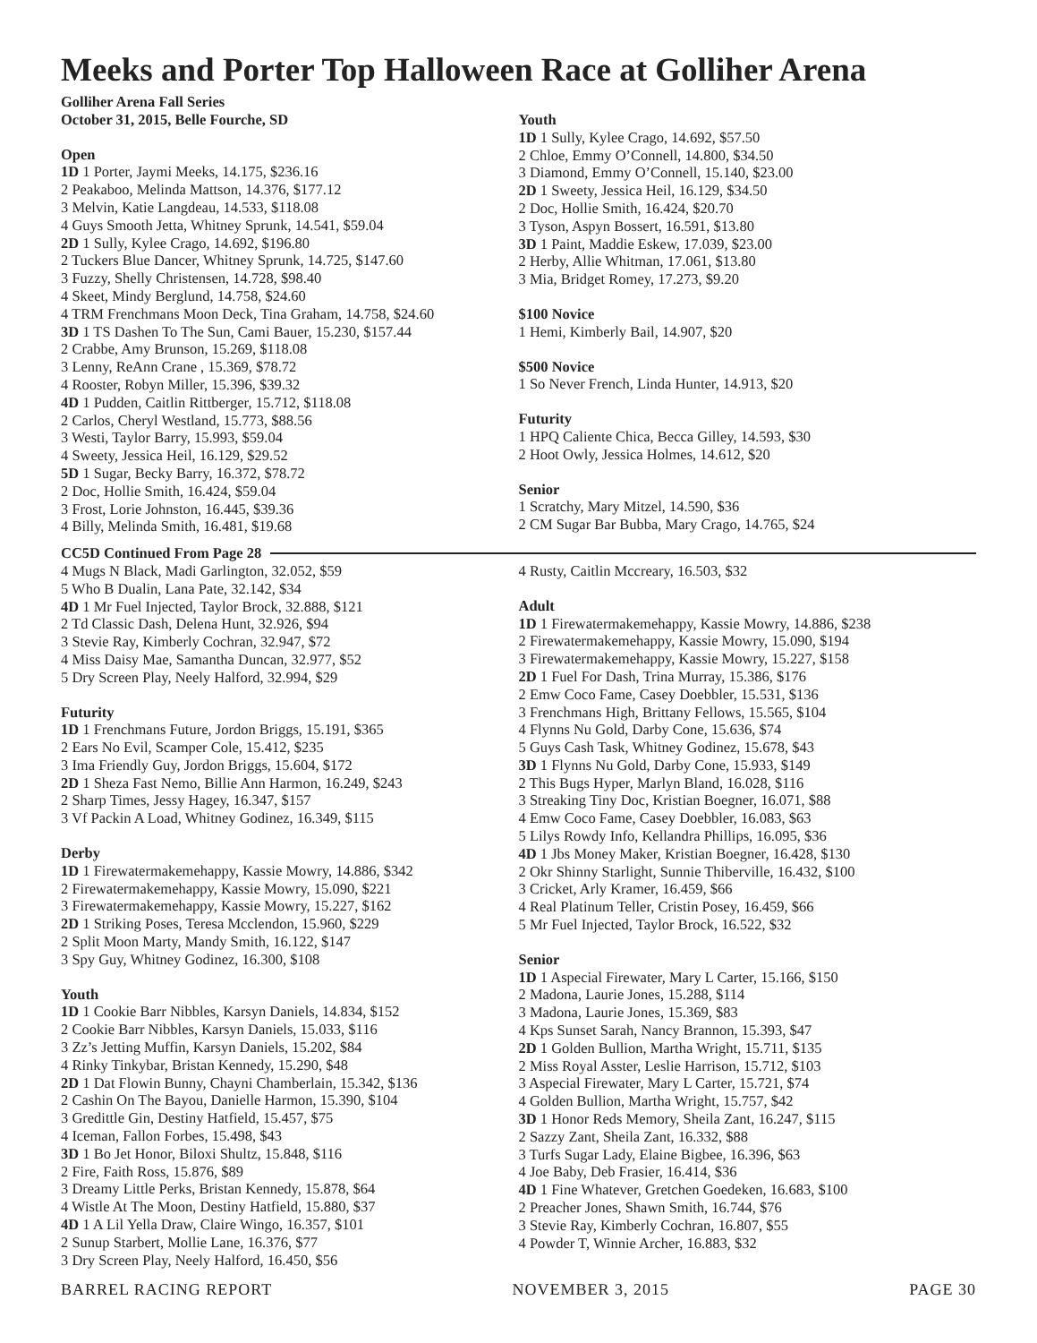Meeks and Porter Top Halloween Race at Golliher Arena
Golliher Arena Fall Series
October 31, 2015, Belle Fourche, SD
Open
1D 1 Porter, Jaymi Meeks, 14.175, $236.16
2 Peakaboo, Melinda Mattson, 14.376, $177.12
3 Melvin, Katie Langdeau, 14.533, $118.08
4 Guys Smooth Jetta, Whitney Sprunk, 14.541, $59.04
2D 1 Sully, Kylee Crago, 14.692, $196.80
2 Tuckers Blue Dancer, Whitney Sprunk, 14.725, $147.60
3 Fuzzy, Shelly Christensen, 14.728, $98.40
4 Skeet, Mindy Berglund, 14.758, $24.60
4 TRM Frenchmans Moon Deck, Tina Graham, 14.758, $24.60
3D 1 TS Dashen To The Sun, Cami Bauer, 15.230, $157.44
2 Crabbe, Amy Brunson, 15.269, $118.08
3 Lenny, ReAnn Crane , 15.369, $78.72
4 Rooster, Robyn Miller, 15.396, $39.32
4D 1 Pudden, Caitlin Rittberger, 15.712, $118.08
2 Carlos, Cheryl Westland, 15.773, $88.56
3 Westi, Taylor Barry, 15.993, $59.04
4 Sweety, Jessica Heil, 16.129, $29.52
5D 1 Sugar, Becky Barry, 16.372, $78.72
2 Doc, Hollie Smith, 16.424, $59.04
3 Frost, Lorie Johnston, 16.445, $39.36
4 Billy, Melinda Smith, 16.481, $19.68
Youth
1D 1 Sully, Kylee Crago, 14.692, $57.50
2 Chloe, Emmy O’Connell, 14.800, $34.50
3 Diamond, Emmy O’Connell, 15.140, $23.00
2D 1 Sweety, Jessica Heil, 16.129, $34.50
2 Doc, Hollie Smith, 16.424, $20.70
3 Tyson, Aspyn Bossert, 16.591, $13.80
3D 1 Paint, Maddie Eskew, 17.039, $23.00
2 Herby, Allie Whitman, 17.061, $13.80
3 Mia, Bridget Romey, 17.273, $9.20
$100 Novice
1 Hemi, Kimberly Bail, 14.907, $20
$500 Novice
1 So Never French, Linda Hunter, 14.913, $20
Futurity
1 HPQ Caliente Chica, Becca Gilley, 14.593, $30
2 Hoot Owly, Jessica Holmes, 14.612, $20
Senior
1 Scratchy, Mary Mitzel, 14.590, $36
2 CM Sugar Bar Bubba, Mary Crago, 14.765, $24
CC5D Continued From Page 28
4 Mugs N Black, Madi Garlington, 32.052, $59
5 Who B Dualin, Lana Pate, 32.142, $34
4D 1 Mr Fuel Injected, Taylor Brock, 32.888, $121
2 Td Classic Dash, Delena Hunt, 32.926, $94
3 Stevie Ray, Kimberly Cochran, 32.947, $72
4 Miss Daisy Mae, Samantha Duncan, 32.977, $52
5 Dry Screen Play, Neely Halford, 32.994, $29
Futurity
1D 1 Frenchmans Future, Jordon Briggs, 15.191, $365
2 Ears No Evil, Scamper Cole, 15.412, $235
3 Ima Friendly Guy, Jordon Briggs, 15.604, $172
2D 1 Sheza Fast Nemo, Billie Ann Harmon, 16.249, $243
2 Sharp Times, Jessy Hagey, 16.347, $157
3 Vf Packin A Load, Whitney Godinez, 16.349, $115
Derby
1D 1 Firewatermakemehappy, Kassie Mowry, 14.886, $342
2 Firewatermakemehappy, Kassie Mowry, 15.090, $221
3 Firewatermakemehappy, Kassie Mowry, 15.227, $162
2D 1 Striking Poses, Teresa Mcclendon, 15.960, $229
2 Split Moon Marty, Mandy Smith, 16.122, $147
3 Spy Guy, Whitney Godinez, 16.300, $108
Youth
1D 1 Cookie Barr Nibbles, Karsyn Daniels, 14.834, $152
2 Cookie Barr Nibbles, Karsyn Daniels, 15.033, $116
3 Zz’s Jetting Muffin, Karsyn Daniels, 15.202, $84
4 Rinky Tinkybar, Bristan Kennedy, 15.290, $48
2D 1 Dat Flowin Bunny, Chayni Chamberlain, 15.342, $136
2 Cashin On The Bayou, Danielle Harmon, 15.390, $104
3 Gredittle Gin, Destiny Hatfield, 15.457, $75
4 Iceman, Fallon Forbes, 15.498, $43
3D 1 Bo Jet Honor, Biloxi Shultz, 15.848, $116
2 Fire, Faith Ross, 15.876, $89
3 Dreamy Little Perks, Bristan Kennedy, 15.878, $64
4 Wistle At The Moon, Destiny Hatfield, 15.880, $37
4D 1 A Lil Yella Draw, Claire Wingo, 16.357, $101
2 Sunup Starbert, Mollie Lane, 16.376, $77
3 Dry Screen Play, Neely Halford, 16.450, $56
4 Rusty, Caitlin Mccreary, 16.503, $32
Adult
1D 1 Firewatermakemehappy, Kassie Mowry, 14.886, $238
2 Firewatermakemehappy, Kassie Mowry, 15.090, $194
3 Firewatermakemehappy, Kassie Mowry, 15.227, $158
2D 1 Fuel For Dash, Trina Murray, 15.386, $176
2 Emw Coco Fame, Casey Doebbler, 15.531, $136
3 Frenchmans High, Brittany Fellows, 15.565, $104
4 Flynns Nu Gold, Darby Cone, 15.636, $74
5 Guys Cash Task, Whitney Godinez, 15.678, $43
3D 1 Flynns Nu Gold, Darby Cone, 15.933, $149
2 This Bugs Hyper, Marlyn Bland, 16.028, $116
3 Streaking Tiny Doc, Kristian Boegner, 16.071, $88
4 Emw Coco Fame, Casey Doebbler, 16.083, $63
5 Lilys Rowdy Info, Kellandra Phillips, 16.095, $36
4D 1 Jbs Money Maker, Kristian Boegner, 16.428, $130
2 Okr Shinny Starlight, Sunnie Thiberville, 16.432, $100
3 Cricket, Arly Kramer, 16.459, $66
4 Real Platinum Teller, Cristin Posey, 16.459, $66
5 Mr Fuel Injected, Taylor Brock, 16.522, $32
Senior
1D 1 Aspecial Firewater, Mary L Carter, 15.166, $150
2 Madona, Laurie Jones, 15.288, $114
3 Madona, Laurie Jones, 15.369, $83
4 Kps Sunset Sarah, Nancy Brannon, 15.393, $47
2D 1 Golden Bullion, Martha Wright, 15.711, $135
2 Miss Royal Asster, Leslie Harrison, 15.712, $103
3 Aspecial Firewater, Mary L Carter, 15.721, $74
4 Golden Bullion, Martha Wright, 15.757, $42
3D 1 Honor Reds Memory, Sheila Zant, 16.247, $115
2 Sazzy Zant, Sheila Zant, 16.332, $88
3 Turfs Sugar Lady, Elaine Bigbee, 16.396, $63
4 Joe Baby, Deb Frasier, 16.414, $36
4D 1 Fine Whatever, Gretchen Goedeken, 16.683, $100
2 Preacher Jones, Shawn Smith, 16.744, $76
3 Stevie Ray, Kimberly Cochran, 16.807, $55
4 Powder T, Winnie Archer, 16.883, $32
BARREL RACING REPORT NOVEMBER 3, 2015 PAGE 30